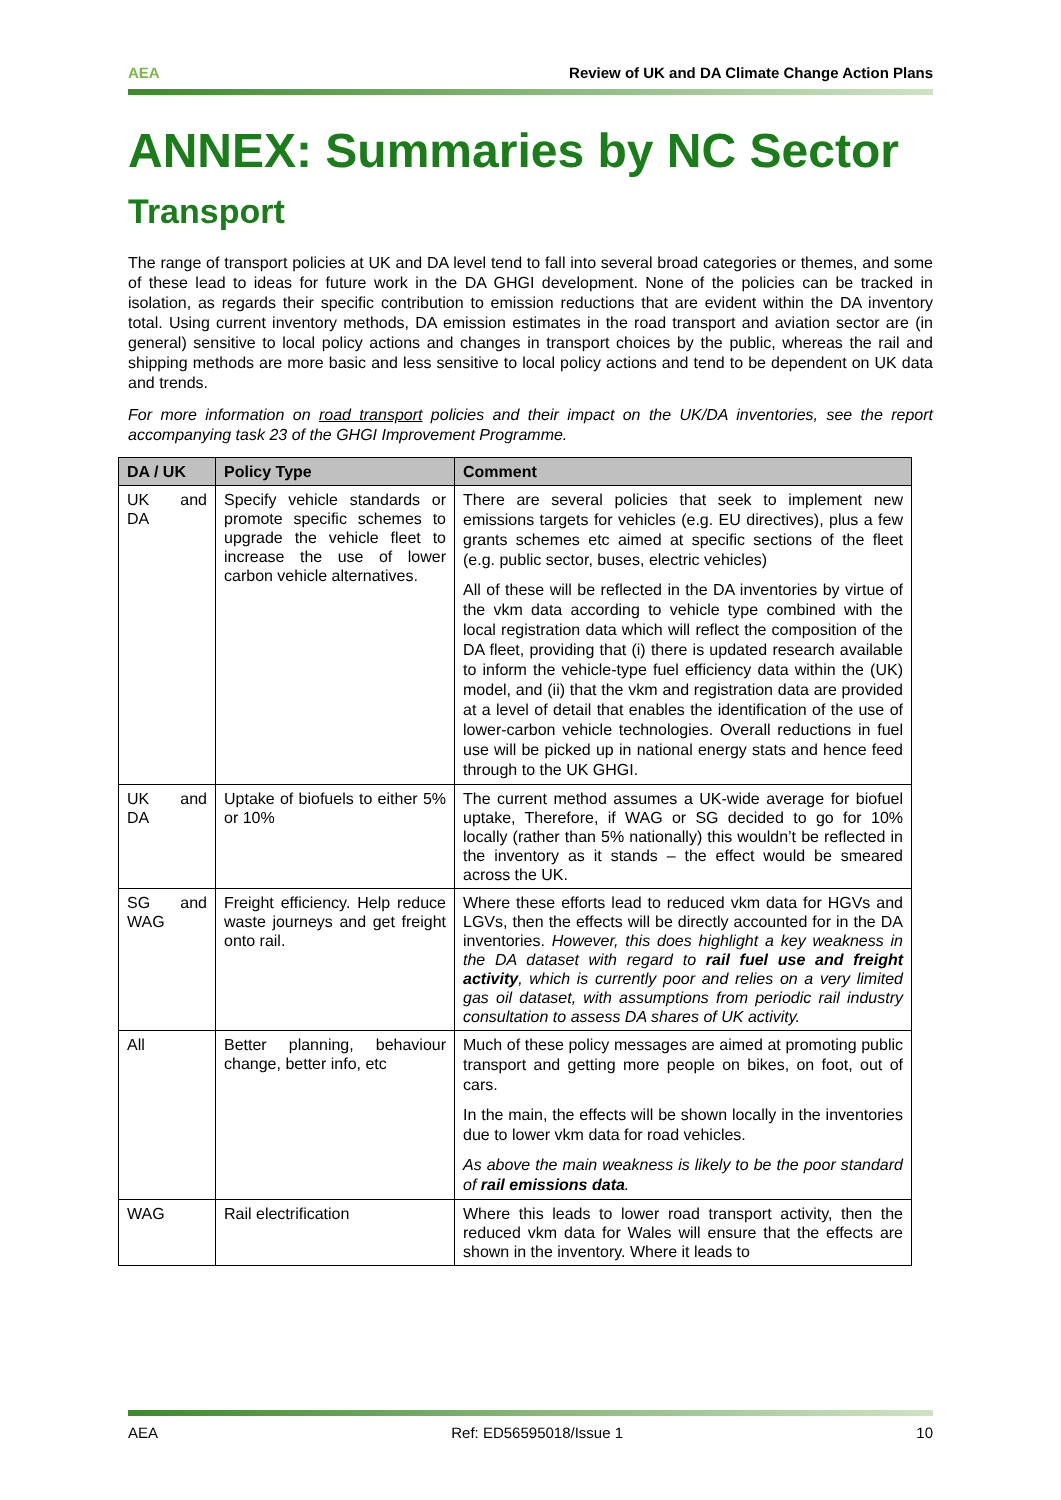AEA Review of UK and DA Climate Change Action Plans
ANNEX: Summaries by NC Sector
Transport
The range of transport policies at UK and DA level tend to fall into several broad categories or themes, and some of these lead to ideas for future work in the DA GHGI development. None of the policies can be tracked in isolation, as regards their specific contribution to emission reductions that are evident within the DA inventory total. Using current inventory methods, DA emission estimates in the road transport and aviation sector are (in general) sensitive to local policy actions and changes in transport choices by the public, whereas the rail and shipping methods are more basic and less sensitive to local policy actions and tend to be dependent on UK data and trends.
For more information on road transport policies and their impact on the UK/DA inventories, see the report accompanying task 23 of the GHGI Improvement Programme.
| DA / UK | Policy Type | Comment |
| --- | --- | --- |
| UK and DA | Specify vehicle standards or promote specific schemes to upgrade the vehicle fleet to increase the use of lower carbon vehicle alternatives. | There are several policies that seek to implement new emissions targets for vehicles (e.g. EU directives), plus a few grants schemes etc aimed at specific sections of the fleet (e.g. public sector, buses, electric vehicles) All of these will be reflected in the DA inventories by virtue of the vkm data according to vehicle type combined with the local registration data which will reflect the composition of the DA fleet, providing that (i) there is updated research available to inform the vehicle-type fuel efficiency data within the (UK) model, and (ii) that the vkm and registration data are provided at a level of detail that enables the identification of the use of lower-carbon vehicle technologies. Overall reductions in fuel use will be picked up in national energy stats and hence feed through to the UK GHGI. |
| UK and DA | Uptake of biofuels to either 5% or 10% | The current method assumes a UK-wide average for biofuel uptake, Therefore, if WAG or SG decided to go for 10% locally (rather than 5% nationally) this wouldn’t be reflected in the inventory as it stands – the effect would be smeared across the UK. |
| SG and WAG | Freight efficiency. Help reduce waste journeys and get freight onto rail. | Where these efforts lead to reduced vkm data for HGVs and LGVs, then the effects will be directly accounted for in the DA inventories. However, this does highlight a key weakness in the DA dataset with regard to rail fuel use and freight activity , which is currently poor and relies on a very limited gas oil dataset, with assumptions from periodic rail industry consultation to assess DA shares of UK activity. |
| All | Better planning, behaviour change, better info, etc | Much of these policy messages are aimed at promoting public transport and getting more people on bikes, on foot, out of cars. In the main, the effects will be shown locally in the inventories due to lower vkm data for road vehicles. As above the main weakness is likely to be the poor standard of rail emissions data . |
| WAG | Rail electrification | Where this leads to lower road transport activity, then the reduced vkm data for Wales will ensure that the effects are shown in the inventory. Where it leads to |
AEA Ref: ED56595018/Issue 1 10